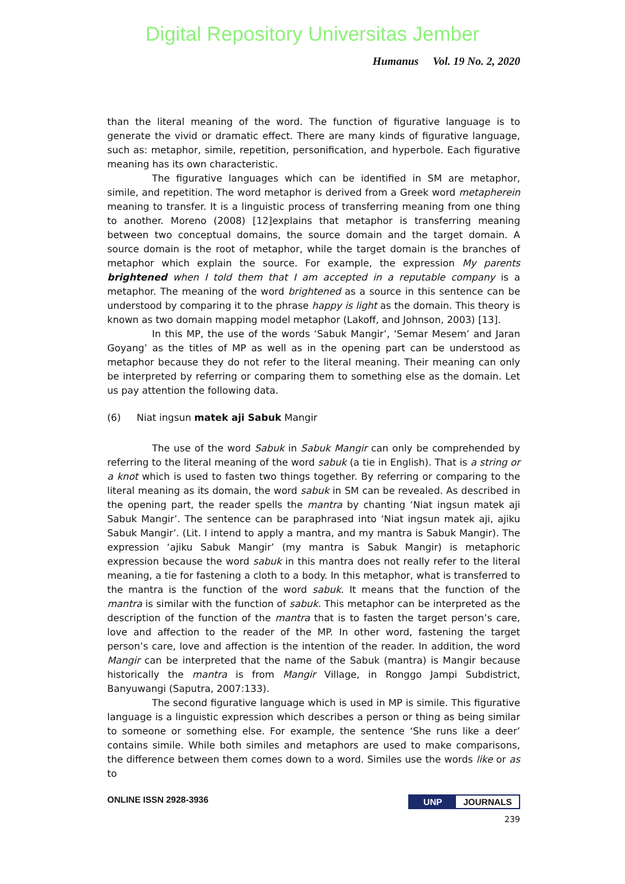Digital Repository Universitas Jember
Humanus Vol. 19 No. 2, 2020
than the literal meaning of the word. The function of figurative language is to generate the vivid or dramatic effect. There are many kinds of figurative language, such as: metaphor, simile, repetition, personification, and hyperbole. Each figurative meaning has its own characteristic.
The figurative languages which can be identified in SM are metaphor, simile, and repetition. The word metaphor is derived from a Greek word metapherein meaning to transfer. It is a linguistic process of transferring meaning from one thing to another. Moreno (2008) [12]explains that metaphor is transferring meaning between two conceptual domains, the source domain and the target domain. A source domain is the root of metaphor, while the target domain is the branches of metaphor which explain the source. For example, the expression My parents brightened when I told them that I am accepted in a reputable company is a metaphor. The meaning of the word brightened as a source in this sentence can be understood by comparing it to the phrase happy is light as the domain. This theory is known as two domain mapping model metaphor (Lakoff, and Johnson, 2003) [13].
In this MP, the use of the words ‘Sabuk Mangir’, ‘Semar Mesem’ and Jaran Goyang’ as the titles of MP as well as in the opening part can be understood as metaphor because they do not refer to the literal meaning. Their meaning can only be interpreted by referring or comparing them to something else as the domain. Let us pay attention the following data.
(6) Niat ingsun matek aji Sabuk Mangir
The use of the word Sabuk in Sabuk Mangir can only be comprehended by referring to the literal meaning of the word sabuk (a tie in English). That is a string or a knot which is used to fasten two things together. By referring or comparing to the literal meaning as its domain, the word sabuk in SM can be revealed. As described in the opening part, the reader spells the mantra by chanting ‘Niat ingsun matek aji Sabuk Mangir’. The sentence can be paraphrased into ‘Niat ingsun matek aji, ajiku Sabuk Mangir’. (Lit. I intend to apply a mantra, and my mantra is Sabuk Mangir). The expression ‘ajiku Sabuk Mangir’ (my mantra is Sabuk Mangir) is metaphoric expression because the word sabuk in this mantra does not really refer to the literal meaning, a tie for fastening a cloth to a body. In this metaphor, what is transferred to the mantra is the function of the word sabuk. It means that the function of the mantra is similar with the function of sabuk. This metaphor can be interpreted as the description of the function of the mantra that is to fasten the target person’s care, love and affection to the reader of the MP. In other word, fastening the target person’s care, love and affection is the intention of the reader. In addition, the word Mangir can be interpreted that the name of the Sabuk (mantra) is Mangir because historically the mantra is from Mangir Village, in Ronggo Jampi Subdistrict, Banyuwangi (Saputra, 2007:133).
The second figurative language which is used in MP is simile. This figurative language is a linguistic expression which describes a person or thing as being similar to someone or something else. For example, the sentence ‘She runs like a deer’ contains simile. While both similes and metaphors are used to make comparisons, the difference between them comes down to a word. Similes use the words like or as to
ONLINE ISSN 2928-3936 UNP JOURNALS
239